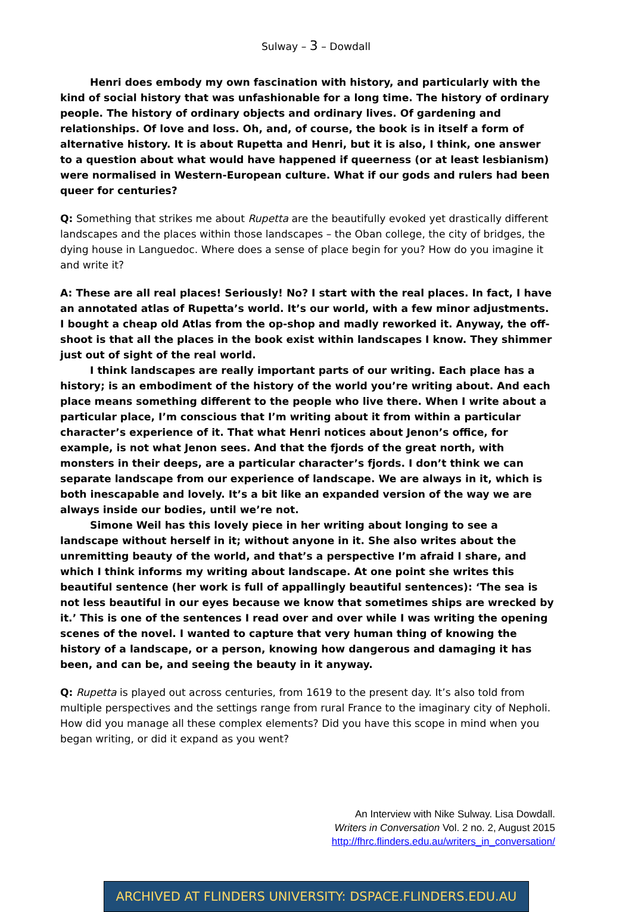Sulway – 3 – Dowdall
Henri does embody my own fascination with history, and particularly with the kind of social history that was unfashionable for a long time. The history of ordinary people. The history of ordinary objects and ordinary lives. Of gardening and relationships. Of love and loss. Oh, and, of course, the book is in itself a form of alternative history. It is about Rupetta and Henri, but it is also, I think, one answer to a question about what would have happened if queerness (or at least lesbianism) were normalised in Western-European culture. What if our gods and rulers had been queer for centuries?
Q: Something that strikes me about Rupetta are the beautifully evoked yet drastically different landscapes and the places within those landscapes – the Oban college, the city of bridges, the dying house in Languedoc. Where does a sense of place begin for you? How do you imagine it and write it?
A: These are all real places! Seriously! No? I start with the real places. In fact, I have an annotated atlas of Rupetta’s world. It’s our world, with a few minor adjustments. I bought a cheap old Atlas from the op-shop and madly reworked it. Anyway, the off-shoot is that all the places in the book exist within landscapes I know. They shimmer just out of sight of the real world.
I think landscapes are really important parts of our writing. Each place has a history; is an embodiment of the history of the world you’re writing about. And each place means something different to the people who live there. When I write about a particular place, I’m conscious that I’m writing about it from within a particular character’s experience of it. That what Henri notices about Jenon’s office, for example, is not what Jenon sees. And that the fjords of the great north, with monsters in their deeps, are a particular character’s fjords. I don’t think we can separate landscape from our experience of landscape. We are always in it, which is both inescapable and lovely. It’s a bit like an expanded version of the way we are always inside our bodies, until we’re not.
Simone Weil has this lovely piece in her writing about longing to see a landscape without herself in it; without anyone in it. She also writes about the unremitting beauty of the world, and that’s a perspective I’m afraid I share, and which I think informs my writing about landscape. At one point she writes this beautiful sentence (her work is full of appallingly beautiful sentences): ‘The sea is not less beautiful in our eyes because we know that sometimes ships are wrecked by it.’ This is one of the sentences I read over and over while I was writing the opening scenes of the novel. I wanted to capture that very human thing of knowing the history of a landscape, or a person, knowing how dangerous and damaging it has been, and can be, and seeing the beauty in it anyway.
Q: Rupetta is played out across centuries, from 1619 to the present day. It’s also told from multiple perspectives and the settings range from rural France to the imaginary city of Nepholi. How did you manage all these complex elements? Did you have this scope in mind when you began writing, or did it expand as you went?
An Interview with Nike Sulway. Lisa Dowdall.
Writers in Conversation Vol. 2 no. 2, August 2015
http://fhrc.flinders.edu.au/writers_in_conversation/
ARCHIVED AT FLINDERS UNIVERSITY: DSPACE.FLINDERS.EDU.AU